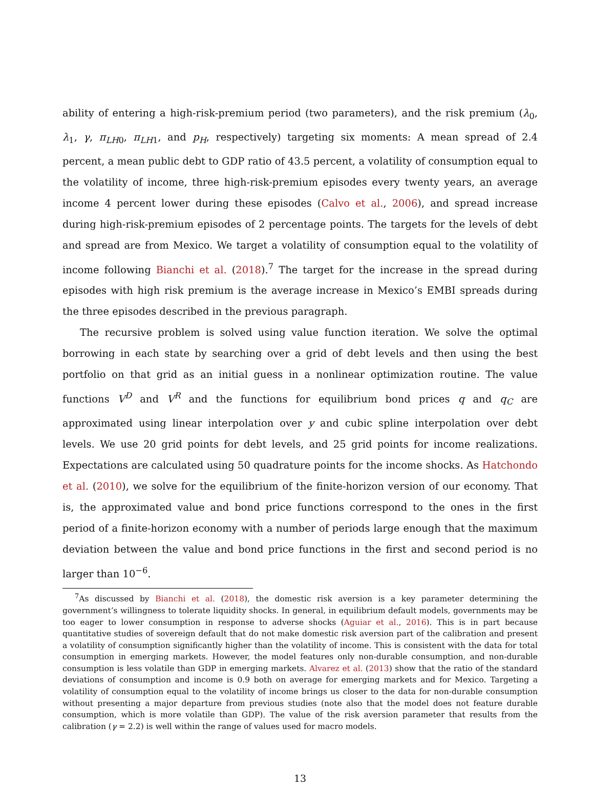ability of entering a high-risk-premium period (two parameters), and the risk premium (λ<sub>0</sub>, λ<sub>1</sub>, γ, π<sub>LH0</sub>, π<sub>LH1</sub>, and p<sub>H</sub>, respectively) targeting six moments: A mean spread of 2.4 percent, a mean public debt to GDP ratio of 43.5 percent, a volatility of consumption equal to the volatility of income, three high-risk-premium episodes every twenty years, an average income 4 percent lower during these episodes (Calvo et al., 2006), and spread increase during high-risk-premium episodes of 2 percentage points. The targets for the levels of debt and spread are from Mexico. We target a volatility of consumption equal to the volatility of income following Bianchi et al. (2018).<sup>7</sup> The target for the increase in the spread during episodes with high risk premium is the average increase in Mexico’s EMBI spreads during the three episodes described in the previous paragraph.
The recursive problem is solved using value function iteration. We solve the optimal borrowing in each state by searching over a grid of debt levels and then using the best portfolio on that grid as an initial guess in a nonlinear optimization routine. The value functions V<sup>D</sup> and V<sup>R</sup> and the functions for equilibrium bond prices q and q<sub>C</sub> are approximated using linear interpolation over y and cubic spline interpolation over debt levels. We use 20 grid points for debt levels, and 25 grid points for income realizations. Expectations are calculated using 50 quadrature points for the income shocks. As Hatchondo et al. (2010), we solve for the equilibrium of the finite-horizon version of our economy. That is, the approximated value and bond price functions correspond to the ones in the first period of a finite-horizon economy with a number of periods large enough that the maximum deviation between the value and bond price functions in the first and second period is no larger than 10<sup>−6</sup>.
<sup>7</sup> As discussed by Bianchi et al. (2018), the domestic risk aversion is a key parameter determining the government’s willingness to tolerate liquidity shocks. In general, in equilibrium default models, governments may be too eager to lower consumption in response to adverse shocks (Aguiar et al., 2016). This is in part because quantitative studies of sovereign default that do not make domestic risk aversion part of the calibration and present a volatility of consumption significantly higher than the volatility of income. This is consistent with the data for total consumption in emerging markets. However, the model features only non-durable consumption, and non-durable consumption is less volatile than GDP in emerging markets. Alvarez et al. (2013) show that the ratio of the standard deviations of consumption and income is 0.9 both on average for emerging markets and for Mexico. Targeting a volatility of consumption equal to the volatility of income brings us closer to the data for non-durable consumption without presenting a major departure from previous studies (note also that the model does not feature durable consumption, which is more volatile than GDP). The value of the risk aversion parameter that results from the calibration (γ = 2.2) is well within the range of values used for macro models.
13